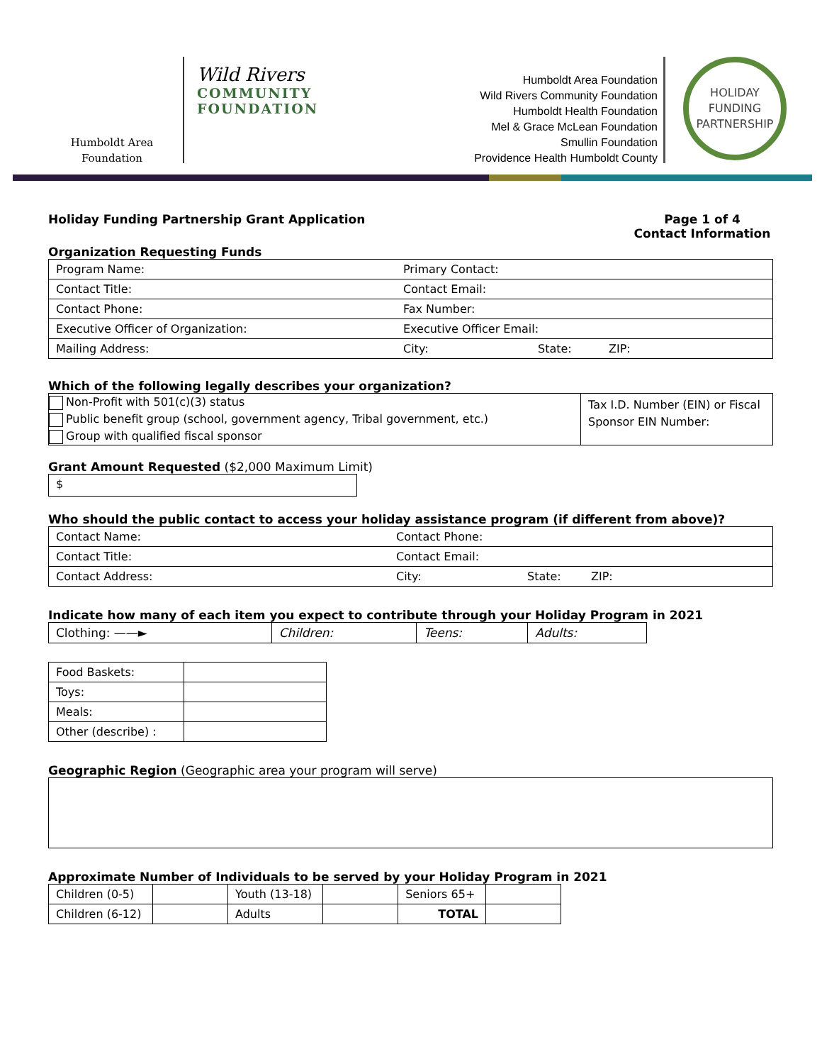Humboldt Area
Foundation
Wild Rivers
COMMUNITY
FOUNDATION
Humboldt Area Foundation
Wild Rivers Community Foundation
Humboldt Health Foundation
Mel & Grace McLean Foundation
Smullin Foundation
Providence Health Humboldt County
HOLIDAY
FUNDING
PARTNERSHIP
Holiday Funding Partnership Grant Application
Page 1 of 4
Contact Information
Organization Requesting Funds
| Program Name: | Primary Contact: | | |
| Contact Title: | Contact Email: | | |
| Contact Phone: | Fax Number: | | |
| Executive Officer of Organization: | Executive Officer Email: | | |
| Mailing Address: | City: | State: | ZIP: |
Which of the following legally describes your organization?
| Non-Profit with 501(c)(3) status Public benefit group (school, government agency, Tribal government, etc.) Group with qualified fiscal sponsor | Tax I.D. Number (EIN) or Fiscal Sponsor EIN Number: |
Grant Amount Requested ($2,000 Maximum Limit)
| $ |
Who should the public contact to access your holiday assistance program (if different from above)?
| Contact Name: | Contact Phone: | | |
| Contact Title: | Contact Email: | | |
| Contact Address: | City: | State: | ZIP: |
Indicate how many of each item you expect to contribute through your Holiday Program in 2021
| Clothing: ——► | Children: | Teens: | Adults: |
| Food Baskets: | |
| Toys: | |
| Meals: | |
| Other (describe) : | |
Geographic Region (Geographic area your program will serve)
Approximate Number of Individuals to be served by your Holiday Program in 2021
| Children (0-5) | | Youth (13-18) | | Seniors 65+ | |
| Children (6-12) | | Adults | | TOTAL | |